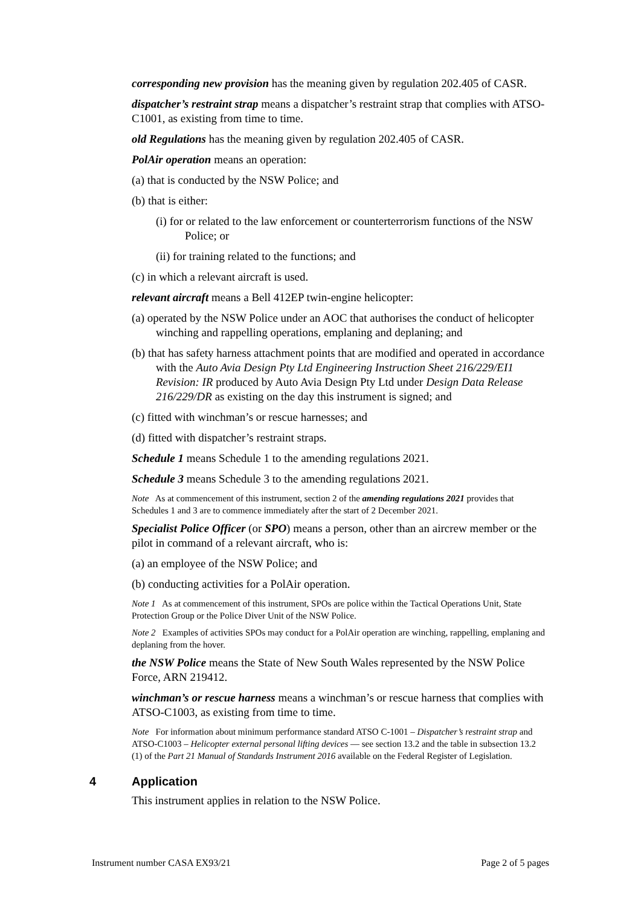corresponding new provision has the meaning given by regulation 202.405 of CASR.
dispatcher’s restraint strap means a dispatcher’s restraint strap that complies with ATSO-C1001, as existing from time to time.
old Regulations has the meaning given by regulation 202.405 of CASR.
PolAir operation means an operation:
(a) that is conducted by the NSW Police; and
(b) that is either:
(i) for or related to the law enforcement or counterterrorism functions of the NSW Police; or
(ii) for training related to the functions; and
(c) in which a relevant aircraft is used.
relevant aircraft means a Bell 412EP twin-engine helicopter:
(a) operated by the NSW Police under an AOC that authorises the conduct of helicopter winching and rappelling operations, emplaning and deplaning; and
(b) that has safety harness attachment points that are modified and operated in accordance with the Auto Avia Design Pty Ltd Engineering Instruction Sheet 216/229/EI1 Revision: IR produced by Auto Avia Design Pty Ltd under Design Data Release 216/229/DR as existing on the day this instrument is signed; and
(c) fitted with winchman’s or rescue harnesses; and
(d) fitted with dispatcher’s restraint straps.
Schedule 1 means Schedule 1 to the amending regulations 2021.
Schedule 3 means Schedule 3 to the amending regulations 2021.
Note As at commencement of this instrument, section 2 of the amending regulations 2021 provides that Schedules 1 and 3 are to commence immediately after the start of 2 December 2021.
Specialist Police Officer (or SPO) means a person, other than an aircrew member or the pilot in command of a relevant aircraft, who is:
(a) an employee of the NSW Police; and
(b) conducting activities for a PolAir operation.
Note 1 As at commencement of this instrument, SPOs are police within the Tactical Operations Unit, State Protection Group or the Police Diver Unit of the NSW Police.
Note 2 Examples of activities SPOs may conduct for a PolAir operation are winching, rappelling, emplaning and deplaning from the hover.
the NSW Police means the State of New South Wales represented by the NSW Police Force, ARN 219412.
winchman’s or rescue harness means a winchman’s or rescue harness that complies with ATSO-C1003, as existing from time to time.
Note For information about minimum performance standard ATSO C-1001 – Dispatcher’s restraint strap and ATSO-C1003 – Helicopter external personal lifting devices — see section 13.2 and the table in subsection 13.2 (1) of the Part 21 Manual of Standards Instrument 2016 available on the Federal Register of Legislation.
4 Application
This instrument applies in relation to the NSW Police.
Instrument number CASA EX93/21 Page 2 of 5 pages